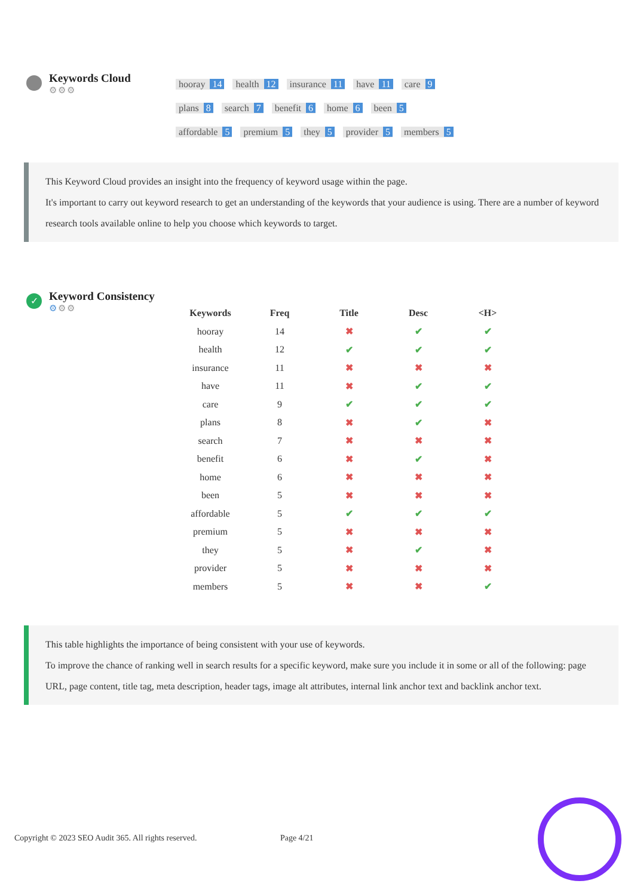Keywords Cloud
⚙⚙⚙
hooray 14 health 12 insurance 11 have 11 care 9
plans 8 search 7 benefit 6 home 6 been 5
affordable 5 premium 5 they 5 provider 5 members 5
This Keyword Cloud provides an insight into the frequency of keyword usage within the page.
It's important to carry out keyword research to get an understanding of the keywords that your audience is using. There are a number of keyword research tools available online to help you choose which keywords to target.
✓
Keyword Consistency
⚙⚙⚙
| Keywords | Freq | Title | Desc | <H> |
| --- | --- | --- | --- | --- |
| hooray | 14 | ✖ | ✔ | ✔ |
| health | 12 | ✔ | ✔ | ✔ |
| insurance | 11 | ✖ | ✖ | ✖ |
| have | 11 | ✖ | ✔ | ✔ |
| care | 9 | ✔ | ✔ | ✔ |
| plans | 8 | ✖ | ✔ | ✖ |
| search | 7 | ✖ | ✖ | ✖ |
| benefit | 6 | ✖ | ✔ | ✖ |
| home | 6 | ✖ | ✖ | ✖ |
| been | 5 | ✖ | ✖ | ✖ |
| affordable | 5 | ✔ | ✔ | ✔ |
| premium | 5 | ✖ | ✖ | ✖ |
| they | 5 | ✖ | ✔ | ✖ |
| provider | 5 | ✖ | ✖ | ✖ |
| members | 5 | ✖ | ✖ | ✔ |
This table highlights the importance of being consistent with your use of keywords.
To improve the chance of ranking well in search results for a specific keyword, make sure you include it in some or all of the following: page URL, page content, title tag, meta description, header tags, image alt attributes, internal link anchor text and backlink anchor text.
Copyright © 2023 SEO Audit 365. All rights reserved. Page 4/21